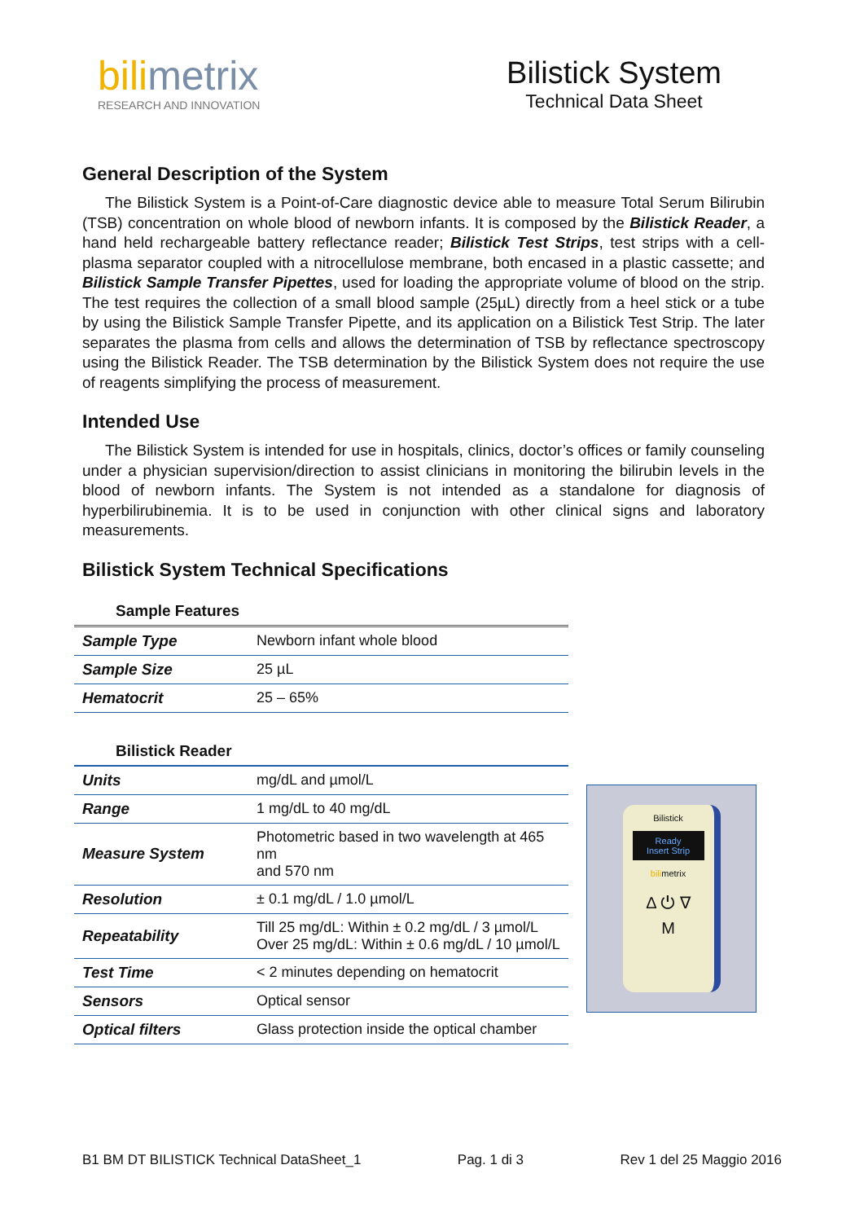bilimetrix
RESEARCH AND INNOVATION
Bilistick System
Technical Data Sheet
General Description of the System
The Bilistick System is a Point-of-Care diagnostic device able to measure Total Serum Bilirubin (TSB) concentration on whole blood of newborn infants. It is composed by the Bilistick Reader, a hand held rechargeable battery reflectance reader; Bilistick Test Strips, test strips with a cell-plasma separator coupled with a nitrocellulose membrane, both encased in a plastic cassette; and Bilistick Sample Transfer Pipettes, used for loading the appropriate volume of blood on the strip. The test requires the collection of a small blood sample (25µL) directly from a heel stick or a tube by using the Bilistick Sample Transfer Pipette, and its application on a Bilistick Test Strip. The later separates the plasma from cells and allows the determination of TSB by reflectance spectroscopy using the Bilistick Reader. The TSB determination by the Bilistick System does not require the use of reagents simplifying the process of measurement.
Intended Use
The Bilistick System is intended for use in hospitals, clinics, doctor’s offices or family counseling under a physician supervision/direction to assist clinicians in monitoring the bilirubin levels in the blood of newborn infants. The System is not intended as a standalone for diagnosis of hyperbilirubinemia. It is to be used in conjunction with other clinical signs and laboratory measurements.
Bilistick System Technical Specifications
Sample Features
| Sample Type | Newborn infant whole blood |
| Sample Size | 25 µL |
| Hematocrit | 25 – 65% |
Bilistick Reader
| Units | mg/dL and µmol/L |
| Range | 1 mg/dL to 40 mg/dL |
| Measure System | Photometric based in two wavelength at 465 nm and 570 nm |
| Resolution | ± 0.1 mg/dL / 1.0 µmol/L |
| Repeatability | Till 25 mg/dL: Within ± 0.2 mg/dL / 3 µmol/L Over 25 mg/dL: Within ± 0.6 mg/dL / 10 µmol/L |
| Test Time | < 2 minutes depending on hematocrit |
| Sensors | Optical sensor |
| Optical filters | Glass protection inside the optical chamber |
Bilistick
Ready
Insert Strip
bilimetrix
Δ ⏻ ∇
M
B1 BM DT BILISTICK Technical DataSheet_1 Pag. 1 di 3 Rev 1 del 25 Maggio 2016